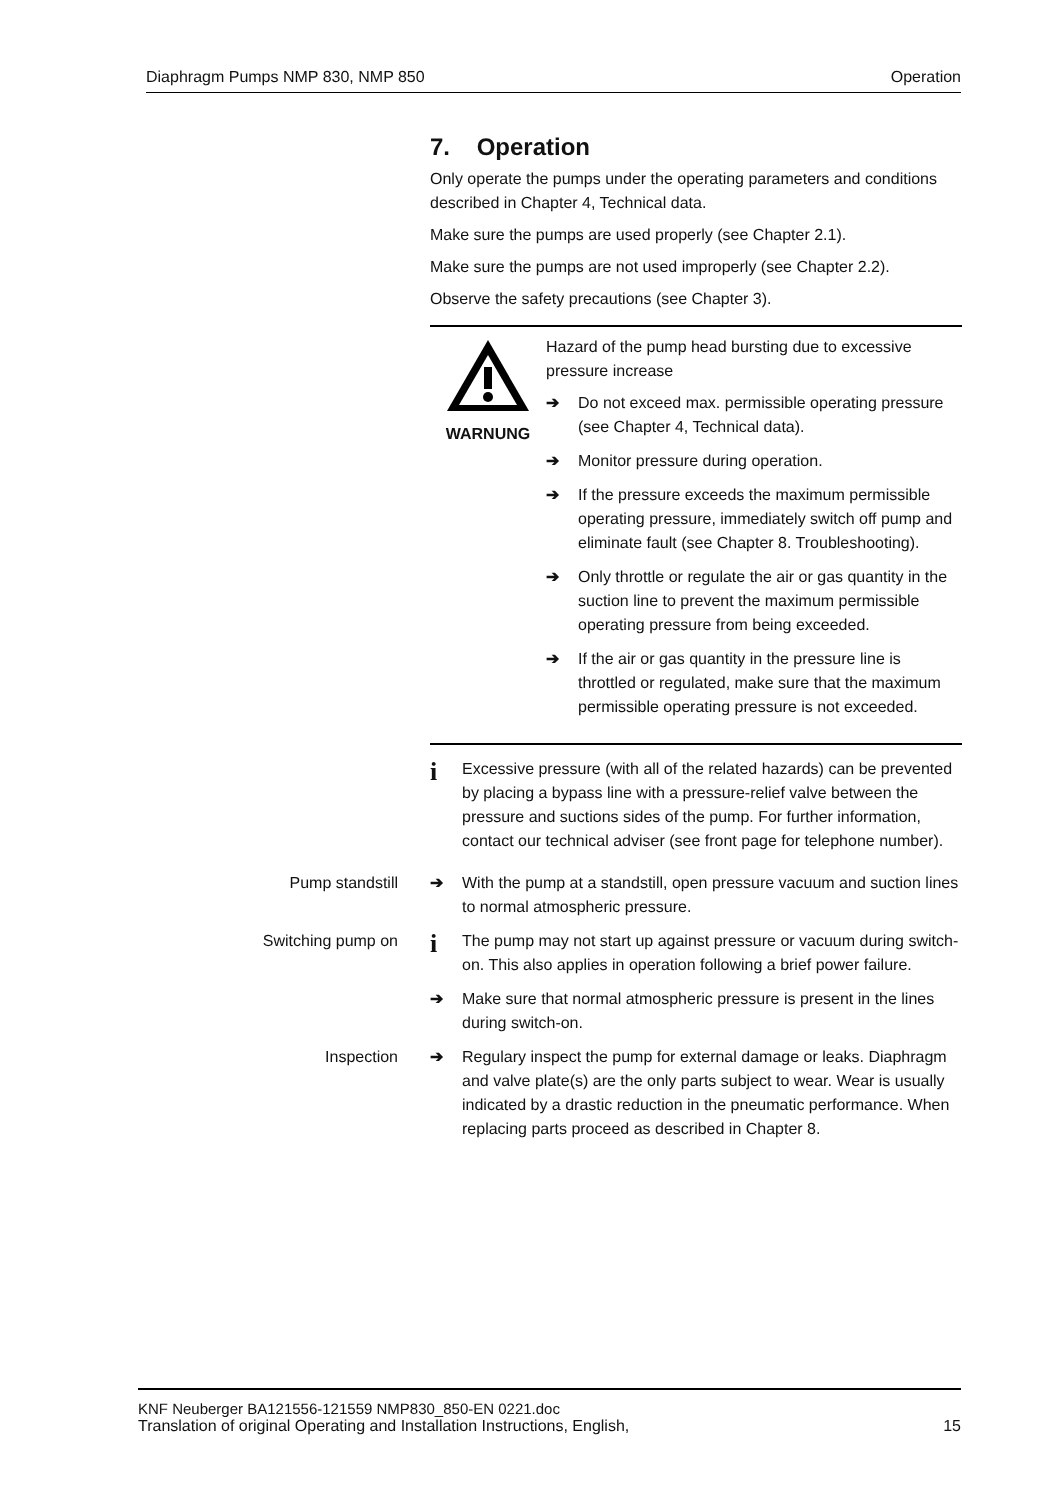Diaphragm Pumps NMP 830, NMP 850 Operation
7. Operation
Only operate the pumps under the operating parameters and conditions described in Chapter 4, Technical data.
Make sure the pumps are used properly (see Chapter 2.1).
Make sure the pumps are not used improperly (see Chapter 2.2).
Observe the safety precautions (see Chapter 3).
WARNUNG Hazard of the pump head bursting due to excessive pressure increase
➔ Do not exceed max. permissible operating pressure (see Chapter 4, Technical data).
➔ Monitor pressure during operation.
➔ If the pressure exceeds the maximum permissible operating pressure, immediately switch off pump and eliminate fault (see Chapter 8. Troubleshooting).
➔ Only throttle or regulate the air or gas quantity in the suction line to prevent the maximum permissible operating pressure from being exceeded.
➔ If the air or gas quantity in the pressure line is throttled or regulated, make sure that the maximum permissible operating pressure is not exceeded.
i Excessive pressure (with all of the related hazards) can be prevented by placing a bypass line with a pressure-relief valve between the pressure and suctions sides of the pump. For further information, contact our technical adviser (see front page for telephone number).
Pump standstill ➔ With the pump at a standstill, open pressure vacuum and suction lines to normal atmospheric pressure.
Switching pump on i The pump may not start up against pressure or vacuum during switch-on. This also applies in operation following a brief power failure.
➔ Make sure that normal atmospheric pressure is present in the lines during switch-on.
Inspection ➔ Regulary inspect the pump for external damage or leaks. Diaphragm and valve plate(s) are the only parts subject to wear. Wear is usually indicated by a drastic reduction in the pneumatic performance. When replacing parts proceed as described in Chapter 8.
KNF Neuberger BA121556-121559 NMP830_850-EN 0221.doc
Translation of original Operating and Installation Instructions, English, 15